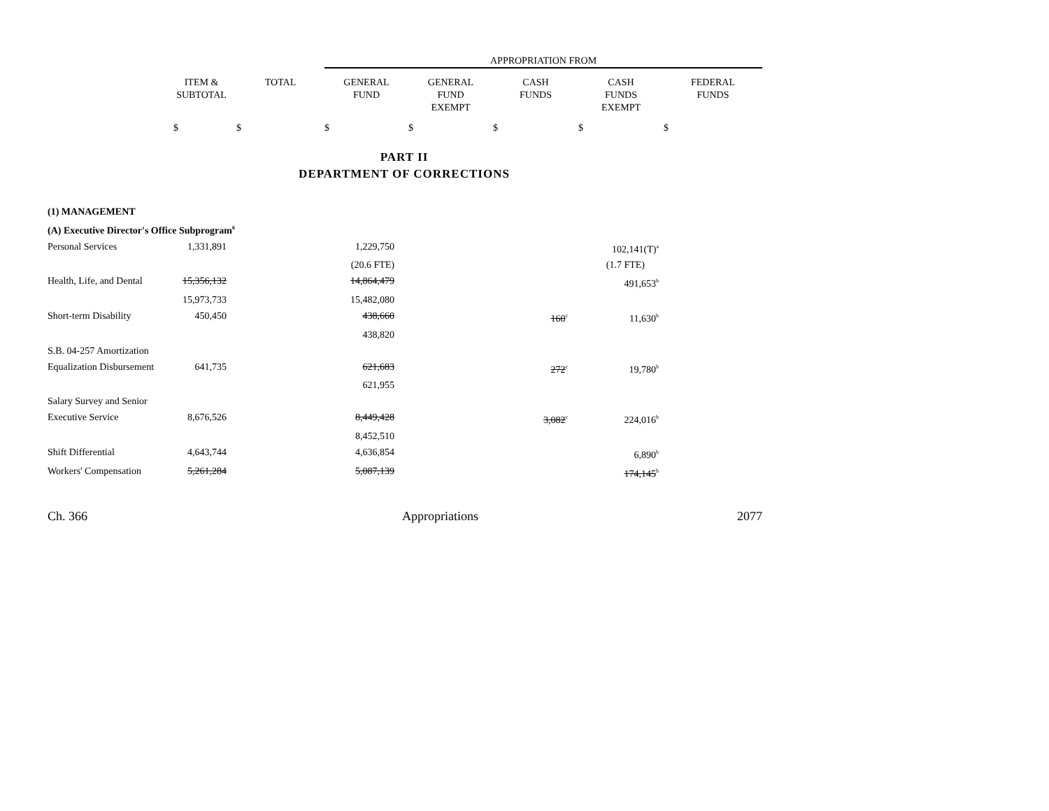| | | | APPROPRIATION FROM | | | | |
| --- | --- | --- | --- | --- | --- | --- | --- |
| | ITEM & SUBTOTAL | TOTAL | GENERAL FUND | GENERAL FUND EXEMPT | CASH FUNDS | CASH FUNDS EXEMPT | FEDERAL FUNDS |
| | $ | $ | $ | $ | $ | $ | $ |
PART II
DEPARTMENT OF CORRECTIONS
| (1) MANAGEMENT | | | | | | |
| (A) Executive Director's Office Subprogram<sup>6</sup> | | | | | | |
| Personal Services | 1,331,891 | | 1,229,750 | | 102,141(T)<sup>a</sup> | |
| | | | (20.6 FTE) | | (1.7 FTE) | |
| Health, Life, and Dental | 15,356,132 | | 14,864,479 | | 491,653<sup>b</sup> | |
| | 15,973,733 | | 15,482,080 | | | |
| Short-term Disability | 450,450 | | 438,660 | 160<sup>c</sup> | 11,630<sup>b</sup> | |
| | | | 438,820 | | | |
| S.B. 04-257 Amortization | | | | | | |
| Equalization Disbursement | 641,735 | | 621,683 | 272<sup>c</sup> | 19,780<sup>b</sup> | |
| | | | 621,955 | | | |
| Salary Survey and Senior | | | | | | |
| Executive Service | 8,676,526 | | 8,449,428 | 3,082<sup>c</sup> | 224,016<sup>b</sup> | |
| | | | 8,452,510 | | | |
| Shift Differential | 4,643,744 | | 4,636,854 | | 6,890<sup>b</sup> | |
| Workers' Compensation | 5,261,284 | | 5,087,139 | | 174,145<sup>b</sup> | |
Ch. 366 Appropriations 2077